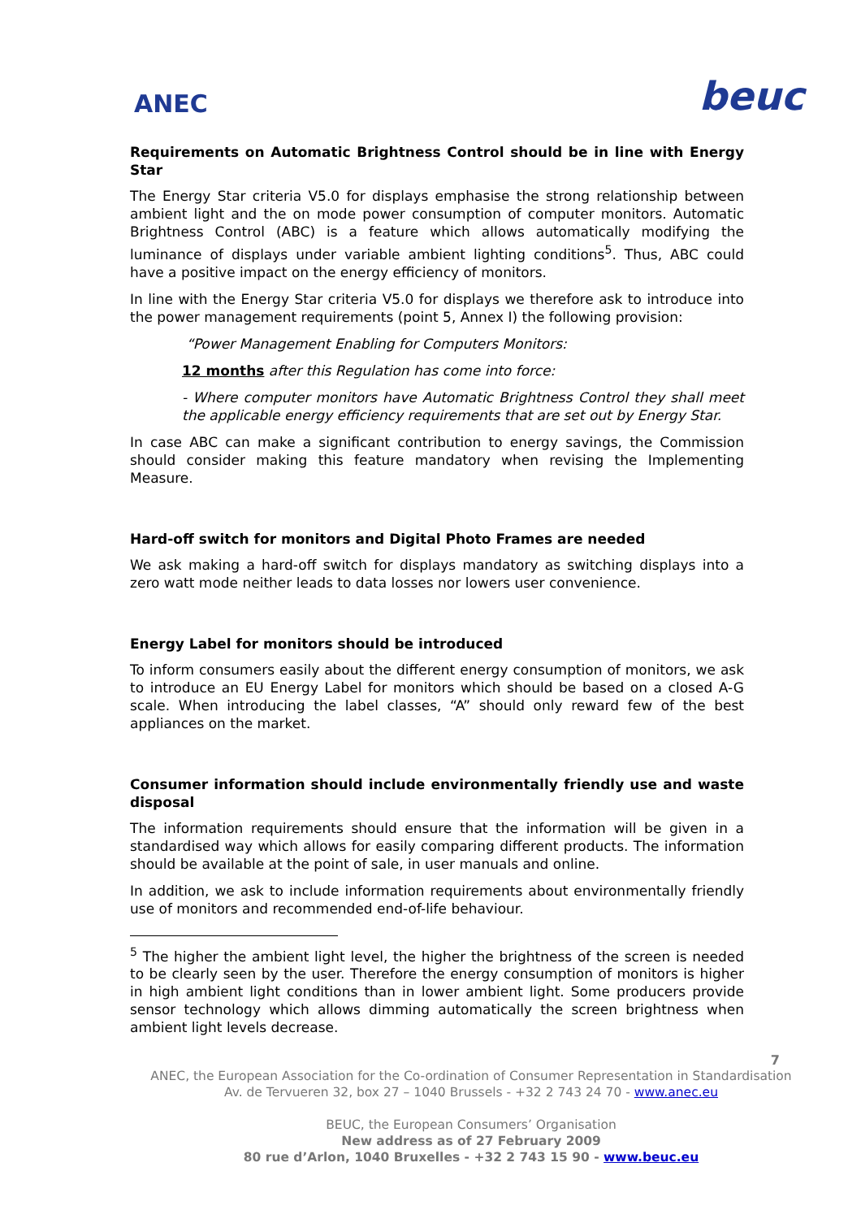ANEC
beuc
Requirements on Automatic Brightness Control should be in line with Energy Star
The Energy Star criteria V5.0 for displays emphasise the strong relationship between ambient light and the on mode power consumption of computer monitors. Automatic Brightness Control (ABC) is a feature which allows automatically modifying the luminance of displays under variable ambient lighting conditions<sup>5</sup>. Thus, ABC could have a positive impact on the energy efficiency of monitors.
In line with the Energy Star criteria V5.0 for displays we therefore ask to introduce into the power management requirements (point 5, Annex I) the following provision:
“Power Management Enabling for Computers Monitors:
12 months after this Regulation has come into force:
- Where computer monitors have Automatic Brightness Control they shall meet the applicable energy efficiency requirements that are set out by Energy Star.
In case ABC can make a significant contribution to energy savings, the Commission should consider making this feature mandatory when revising the Implementing Measure.
Hard-off switch for monitors and Digital Photo Frames are needed
We ask making a hard-off switch for displays mandatory as switching displays into a zero watt mode neither leads to data losses nor lowers user convenience.
Energy Label for monitors should be introduced
To inform consumers easily about the different energy consumption of monitors, we ask to introduce an EU Energy Label for monitors which should be based on a closed A-G scale. When introducing the label classes, “A” should only reward few of the best appliances on the market.
Consumer information should include environmentally friendly use and waste disposal
The information requirements should ensure that the information will be given in a standardised way which allows for easily comparing different products. The information should be available at the point of sale, in user manuals and online.
In addition, we ask to include information requirements about environmentally friendly use of monitors and recommended end-of-life behaviour.
<sup>5</sup> The higher the ambient light level, the higher the brightness of the screen is needed to be clearly seen by the user. Therefore the energy consumption of monitors is higher in high ambient light conditions than in lower ambient light. Some producers provide sensor technology which allows dimming automatically the screen brightness when ambient light levels decrease.
7
ANEC, the European Association for the Co-ordination of Consumer Representation in Standardisation
Av. de Tervueren 32, box 27 – 1040 Brussels - +32 2 743 24 70 - www.anec.eu
BEUC, the European Consumers’ Organisation
New address as of 27 February 2009
80 rue d’Arlon, 1040 Bruxelles - +32 2 743 15 90 - www.beuc.eu